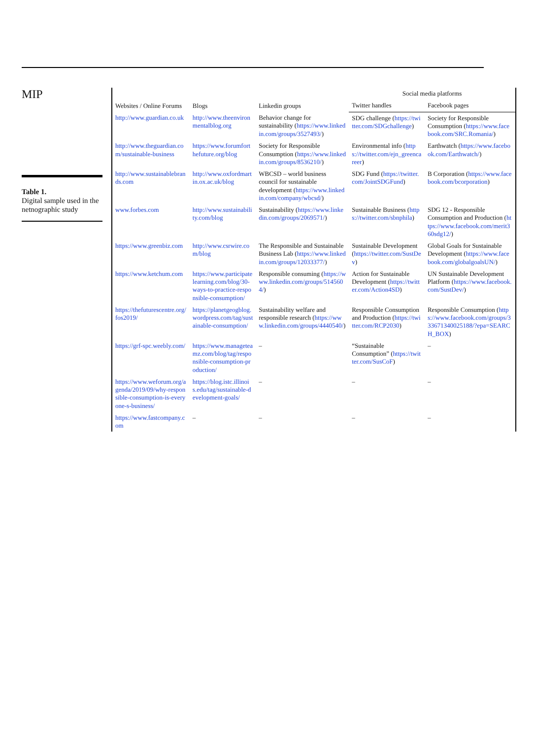MIP
Table 1.
Digital sample used in the netnographic study
| Websites / Online Forums | Blogs | Linkedin groups | Social media platforms | |
| --- | --- | --- | --- | --- |
| | | | Twitter handles | Facebook pages |
| http://www.guardian.co.uk | http://www.theenvironmentalblog.org | Behavior change for sustainability ( https://www.linkedin.com/groups/3527493/ ) | SDG challenge ( https://twitter.com/SDGchallenge ) | Society for Responsible Consumption ( https://www.facebook.com/SRC.Romania/ ) |
| http://www.theguardian.com/sustainable-business | https://www.forumforthefuture.org/blog | Society for Responsible Consumption ( https://www.linkedin.com/groups/8536210/ ) | Environmental info ( https://twitter.com/ejn_greencareer ) | Earthwatch ( https://www.facebook.com/Earthwatch/ ) |
| http://www.sustainablebrands.com | http://www.oxfordmartin.ox.ac.uk/blog | WBCSD – world business council for sustainable development ( https://www.linkedin.com/company/wbcsd/ ) | SDG Fund ( https://twitter.com/JointSDGFund ) | B Corporation ( https://www.facebook.com/bcorporation ) |
| www.forbes.com | http://www.sustainability.com/blog | Sustainability ( https://www.linkedin.com/groups/2069571/ ) | Sustainable Business ( https://twitter.com/sbnphila ) | SDG 12 - Responsible Consumption and Production ( https://www.facebook.com/merit360sdg12/ ) |
| https://www.greenbiz.com | http://www.csrwire.com/blog | The Responsible and Sustainable Business Lab ( https://www.linkedin.com/groups/12033377/ ) | Sustainable Development ( https://twitter.com/SustDev ) | Global Goals for Sustainable Development ( https://www.facebook.com/globalgoalsUN/ ) |
| https://www.ketchum.com | https://www.participatelearning.com/blog/30-ways-to-practice-responsible-consumption/ | Responsible consuming ( https://www.linkedin.com/groups/5145604/ ) | Action for Sustainable Development ( https://twitter.com/Action4SD ) | UN Sustainable Development Platform ( https://www.facebook.com/SustDev/ ) |
| https://thefuturescentre.org/fos2019/ | https://planetgeogblog.wordpress.com/tag/sustainable-consumption/ | Sustainability welfare and responsible research ( https://www.linkedin.com/groups/4440540/ ) | Responsible Consumption and Production ( https://twitter.com/RCP2030 ) | Responsible Consumption ( https://www.facebook.com/groups/333671340025188/?epa=SEARCH_BOX ) |
| https://grf-spc.weebly.com/ | https://www.manageteamz.com/blog/tag/responsible-consumption-production/ | – | “Sustainable Consumption” ( https://twitter.com/SusCoF ) | – |
| https://www.weforum.org/agenda/2019/09/why-responsible-consumption-is-everyone-s-business/ | https://blog.istc.illinois.edu/tag/sustainable-development-goals/ | – | – | – |
| https://www.fastcompany.com | – | – | – | – |